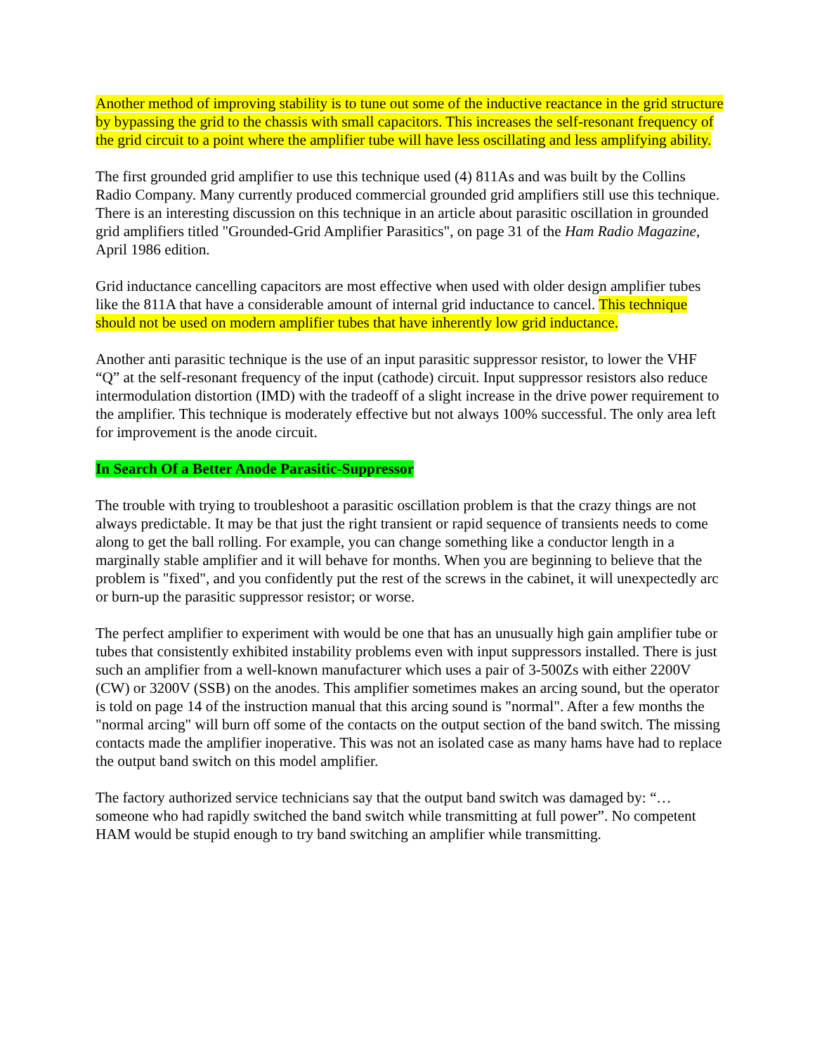Another method of improving stability is to tune out some of the inductive reactance in the grid structure by bypassing the grid to the chassis with small capacitors. This increases the self-resonant frequency of the grid circuit to a point where the amplifier tube will have less oscillating and less amplifying ability.
The first grounded grid amplifier to use this technique used (4) 811As and was built by the Collins Radio Company. Many currently produced commercial grounded grid amplifiers still use this technique. There is an interesting discussion on this technique in an article about parasitic oscillation in grounded grid amplifiers titled "Grounded-Grid Amplifier Parasitics", on page 31 of the Ham Radio Magazine, April 1986 edition.
Grid inductance cancelling capacitors are most effective when used with older design amplifier tubes like the 811A that have a considerable amount of internal grid inductance to cancel. This technique should not be used on modern amplifier tubes that have inherently low grid inductance.
Another anti parasitic technique is the use of an input parasitic suppressor resistor, to lower the VHF “Q” at the self-resonant frequency of the input (cathode) circuit. Input suppressor resistors also reduce intermodulation distortion (IMD) with the tradeoff of a slight increase in the drive power requirement to the amplifier. This technique is moderately effective but not always 100% successful. The only area left for improvement is the anode circuit.
In Search Of a Better Anode Parasitic-Suppressor
The trouble with trying to troubleshoot a parasitic oscillation problem is that the crazy things are not always predictable. It may be that just the right transient or rapid sequence of transients needs to come along to get the ball rolling. For example, you can change something like a conductor length in a marginally stable amplifier and it will behave for months. When you are beginning to believe that the problem is "fixed", and you confidently put the rest of the screws in the cabinet, it will unexpectedly arc or burn-up the parasitic suppressor resistor; or worse.
The perfect amplifier to experiment with would be one that has an unusually high gain amplifier tube or tubes that consistently exhibited instability problems even with input suppressors installed. There is just such an amplifier from a well-known manufacturer which uses a pair of 3-500Zs with either 2200V (CW) or 3200V (SSB) on the anodes. This amplifier sometimes makes an arcing sound, but the operator is told on page 14 of the instruction manual that this arcing sound is "normal". After a few months the "normal arcing" will burn off some of the contacts on the output section of the band switch. The missing contacts made the amplifier inoperative. This was not an isolated case as many hams have had to replace the output band switch on this model amplifier.
The factory authorized service technicians say that the output band switch was damaged by: “…someone who had rapidly switched the band switch while transmitting at full power”. No competent HAM would be stupid enough to try band switching an amplifier while transmitting.